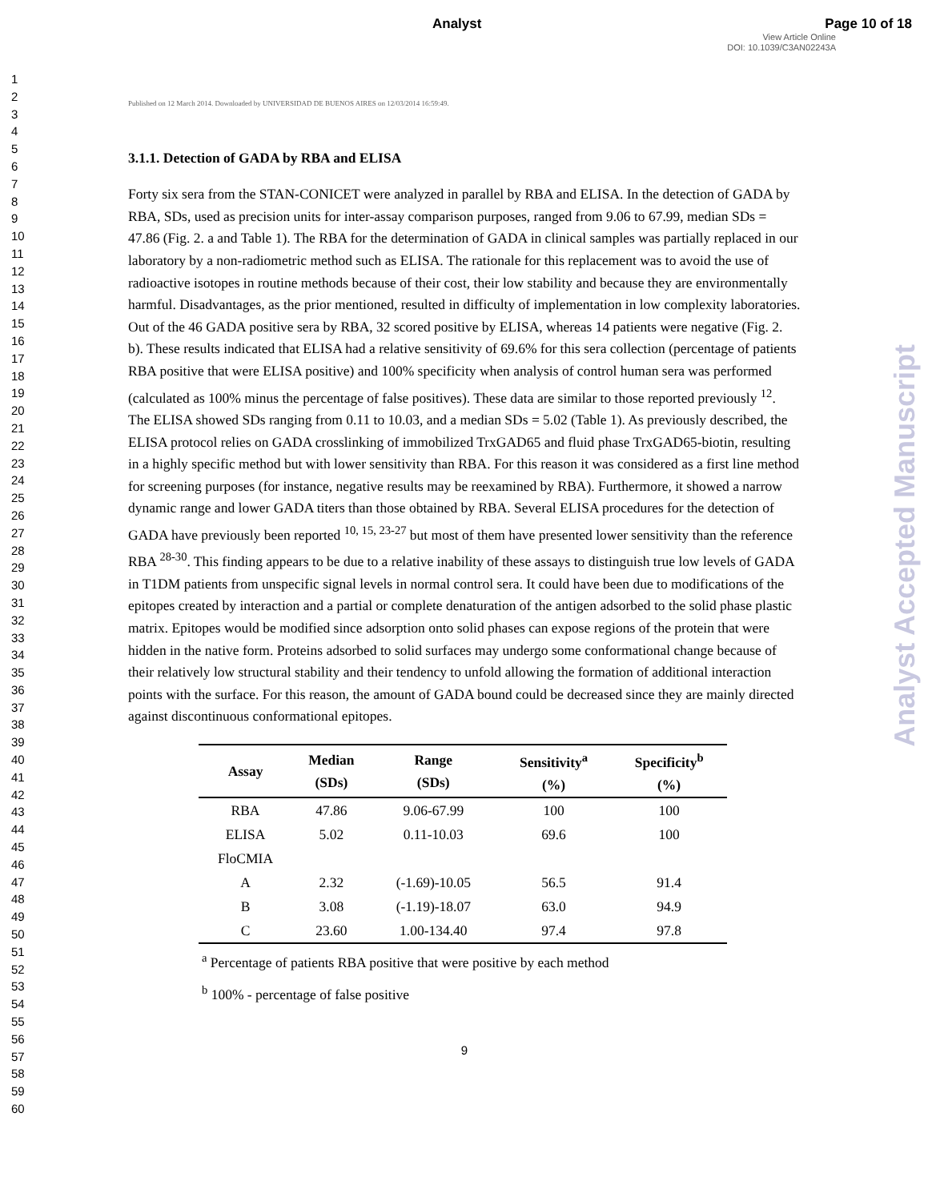Analyst Page 10 of 18
View Article Online
DOI: 10.1039/C3AN02243A
1
2
3
4
5
6
7
8
9
10
11
12
13
14
15
16
17
18
19
20
21
22
23
24
25
26
27
28
29
30
31
32
33
34
35
36
37
38
39
40
41
42
43
44
45
46
47
48
49
50
51
52
53
54
55
56
57
58
59
60
Analyst Accepted Manuscript
Published on 12 March 2014. Downloaded by UNIVERSIDAD DE BUENOS AIRES on 12/03/2014 16:59:49.
3.1.1. Detection of GADA by RBA and ELISA
Forty six sera from the STAN-CONICET were analyzed in parallel by RBA and ELISA. In the detection of GADA by RBA, SDs, used as precision units for inter-assay comparison purposes, ranged from 9.06 to 67.99, median SDs = 47.86 (Fig. 2. a and Table 1). The RBA for the determination of GADA in clinical samples was partially replaced in our laboratory by a non-radiometric method such as ELISA. The rationale for this replacement was to avoid the use of radioactive isotopes in routine methods because of their cost, their low stability and because they are environmentally harmful. Disadvantages, as the prior mentioned, resulted in difficulty of implementation in low complexity laboratories. Out of the 46 GADA positive sera by RBA, 32 scored positive by ELISA, whereas 14 patients were negative (Fig. 2. b). These results indicated that ELISA had a relative sensitivity of 69.6% for this sera collection (percentage of patients RBA positive that were ELISA positive) and 100% specificity when analysis of control human sera was performed (calculated as 100% minus the percentage of false positives). These data are similar to those reported previously <sup>12</sup>. The ELISA showed SDs ranging from 0.11 to 10.03, and a median SDs = 5.02 (Table 1). As previously described, the ELISA protocol relies on GADA crosslinking of immobilized TrxGAD65 and fluid phase TrxGAD65-biotin, resulting in a highly specific method but with lower sensitivity than RBA. For this reason it was considered as a first line method for screening purposes (for instance, negative results may be reexamined by RBA). Furthermore, it showed a narrow dynamic range and lower GADA titers than those obtained by RBA. Several ELISA procedures for the detection of GADA have previously been reported <sup>10, 15, 23-27</sup> but most of them have presented lower sensitivity than the reference RBA <sup>28-30</sup>. This finding appears to be due to a relative inability of these assays to distinguish true low levels of GADA in T1DM patients from unspecific signal levels in normal control sera. It could have been due to modifications of the epitopes created by interaction and a partial or complete denaturation of the antigen adsorbed to the solid phase plastic matrix. Epitopes would be modified since adsorption onto solid phases can expose regions of the protein that were hidden in the native form. Proteins adsorbed to solid surfaces may undergo some conformational change because of their relatively low structural stability and their tendency to unfold allowing the formation of additional interaction points with the surface. For this reason, the amount of GADA bound could be decreased since they are mainly directed against discontinuous conformational epitopes.
| Assay | Median (SDs) | Range (SDs) | Sensitivity<sup>a</sup> (%) | Specificity<sup>b</sup> (%) |
| --- | --- | --- | --- | --- |
| RBA | 47.86 | 9.06-67.99 | 100 | 100 |
| ELISA | 5.02 | 0.11-10.03 | 69.6 | 100 |
| FloCMIA | | | | |
| A | 2.32 | (-1.69)-10.05 | 56.5 | 91.4 |
| B | 3.08 | (-1.19)-18.07 | 63.0 | 94.9 |
| C | 23.60 | 1.00-134.40 | 97.4 | 97.8 |
<sup>a</sup> Percentage of patients RBA positive that were positive by each method
<sup>b</sup> 100% - percentage of false positive
9